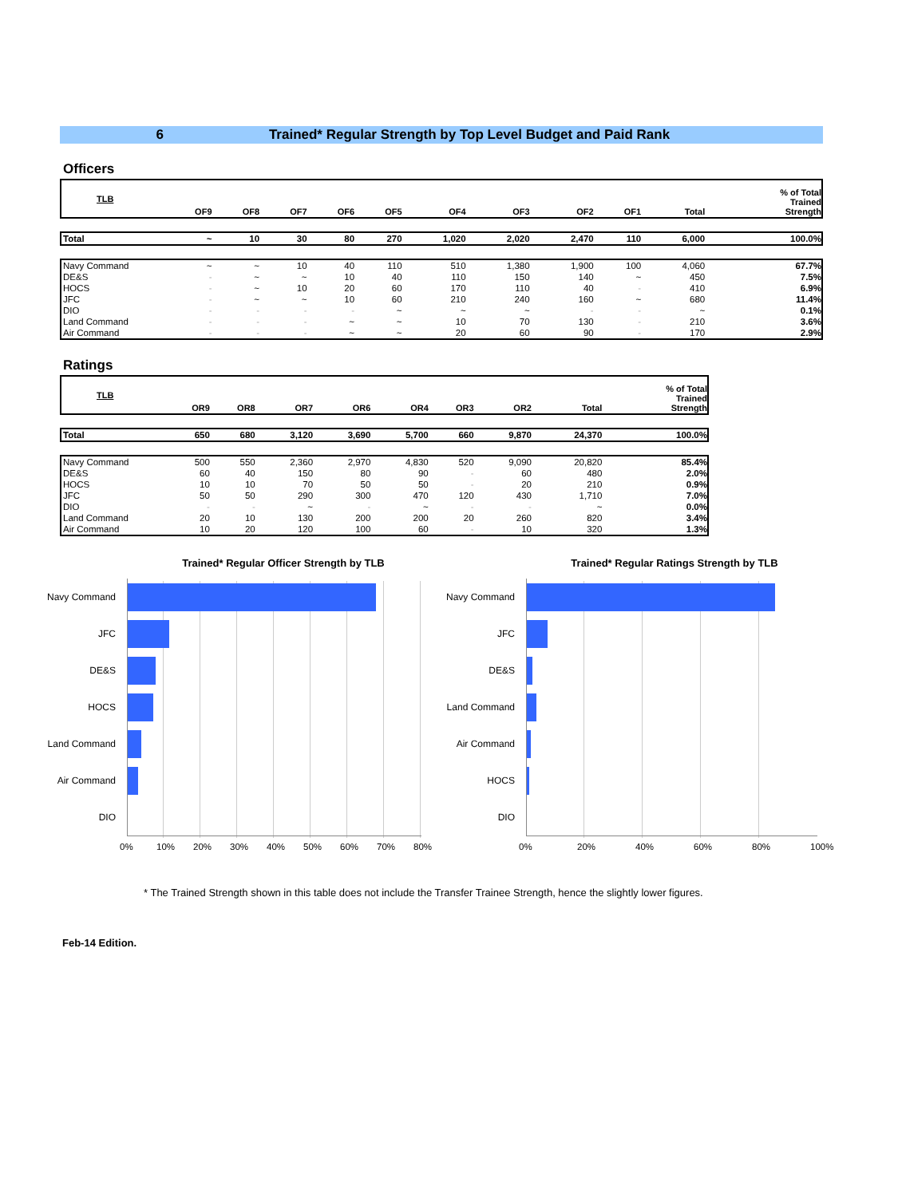6 Trained* Regular Strength by Top Level Budget and Paid Rank
Officers
| TLB | OF9 | OF8 | OF7 | OF6 | OF5 | OF4 | OF3 | OF2 | OF1 | Total | % of Total Trained Strength |
| --- | --- | --- | --- | --- | --- | --- | --- | --- | --- | --- | --- |
| Total | ~ | 10 | 30 | 80 | 270 | 1,020 | 2,020 | 2,470 | 110 | 6,000 | 100.0% |
| Navy Command | ~ | ~ | 10 | 40 | 110 | 510 | 1,380 | 1,900 | 100 | 4,060 | 67.7% |
| DE&S | - | ~ | ~ | 10 | 40 | 110 | 150 | 140 | ~ | 450 | 7.5% |
| HOCS | - | ~ | 10 | 20 | 60 | 170 | 110 | 40 | - | 410 | 6.9% |
| JFC | - | ~ | ~ | 10 | 60 | 210 | 240 | 160 | ~ | 680 | 11.4% |
| DIO | - | - | - | - | ~ | ~ | ~ | - | - | ~ | 0.1% |
| Land Command | - | - | - | ~ | ~ | 10 | 70 | 130 | - | 210 | 3.6% |
| Air Command | - | - | - | ~ | ~ | 20 | 60 | 90 | - | 170 | 2.9% |
Ratings
| TLB | OR9 | OR8 | OR7 | OR6 | OR4 | OR3 | OR2 | Total | % of Total Trained Strength |
| --- | --- | --- | --- | --- | --- | --- | --- | --- | --- |
| Total | 650 | 680 | 3,120 | 3,690 | 5,700 | 660 | 9,870 | 24,370 | 100.0% |
| Navy Command | 500 | 550 | 2,360 | 2,970 | 4,830 | 520 | 9,090 | 20,820 | 85.4% |
| DE&S | 60 | 40 | 150 | 80 | 90 | - | 60 | 480 | 2.0% |
| HOCS | 10 | 10 | 70 | 50 | 50 | - | 20 | 210 | 0.9% |
| JFC | 50 | 50 | 290 | 300 | 470 | 120 | 430 | 1,710 | 7.0% |
| DIO | - | - | ~ | - | ~ | - | - | ~ | 0.0% |
| Land Command | 20 | 10 | 130 | 200 | 200 | 20 | 260 | 820 | 3.4% |
| Air Command | 10 | 20 | 120 | 100 | 60 | - | 10 | 320 | 1.3% |
Trained* Regular Officer Strength by TLB
Navy Command
JFC
DE&S
HOCS
Land Command
Air Command
DIO
0% 10% 20% 30% 40% 50% 60% 70% 80%
Trained* Regular Ratings Strength by TLB
Navy Command
JFC
DE&S
Land Command
Air Command
HOCS
DIO
0% 20% 40% 60% 80% 100%
* The Trained Strength shown in this table does not include the Transfer Trainee Strength, hence the slightly lower figures.
Feb-14 Edition.